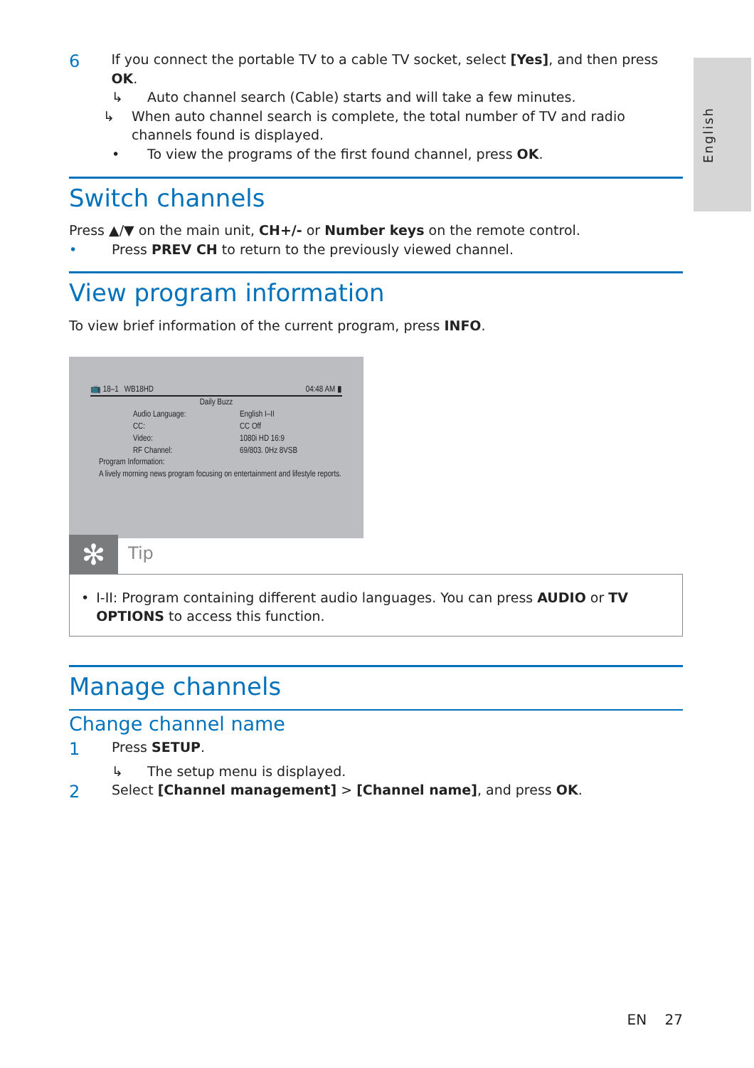English
6
If you connect the portable TV to a cable TV socket, select [Yes], and then press OK.
↳ Auto channel search (Cable) starts and will take a few minutes.
↳ When auto channel search is complete, the total number of TV and radio channels found is displayed.
• To view the programs of the first found channel, press OK.
Switch channels
Press ▲/▼ on the main unit, CH+/- or Number keys on the remote control.
• Press PREV CH to return to the previously viewed channel.
View program information
To view brief information of the current program, press INFO.
📺 18–1 WB18HD 04:48 AM ▮
Daily Buzz
Audio Language: English I–II CC: CC Off Video: 1080i HD 16:9 RF Channel: 69/803. 0Hz 8VSB
Program Information:
A lively morning news program focusing on entertainment and lifestyle reports.
✻
Tip
• I-II: Program containing different audio languages. You can press AUDIO or TV OPTIONS to access this function.
Manage channels
Change channel name
1
Press SETUP.
↳ The setup menu is displayed.
2
Select [Channel management] > [Channel name], and press OK.
EN 27